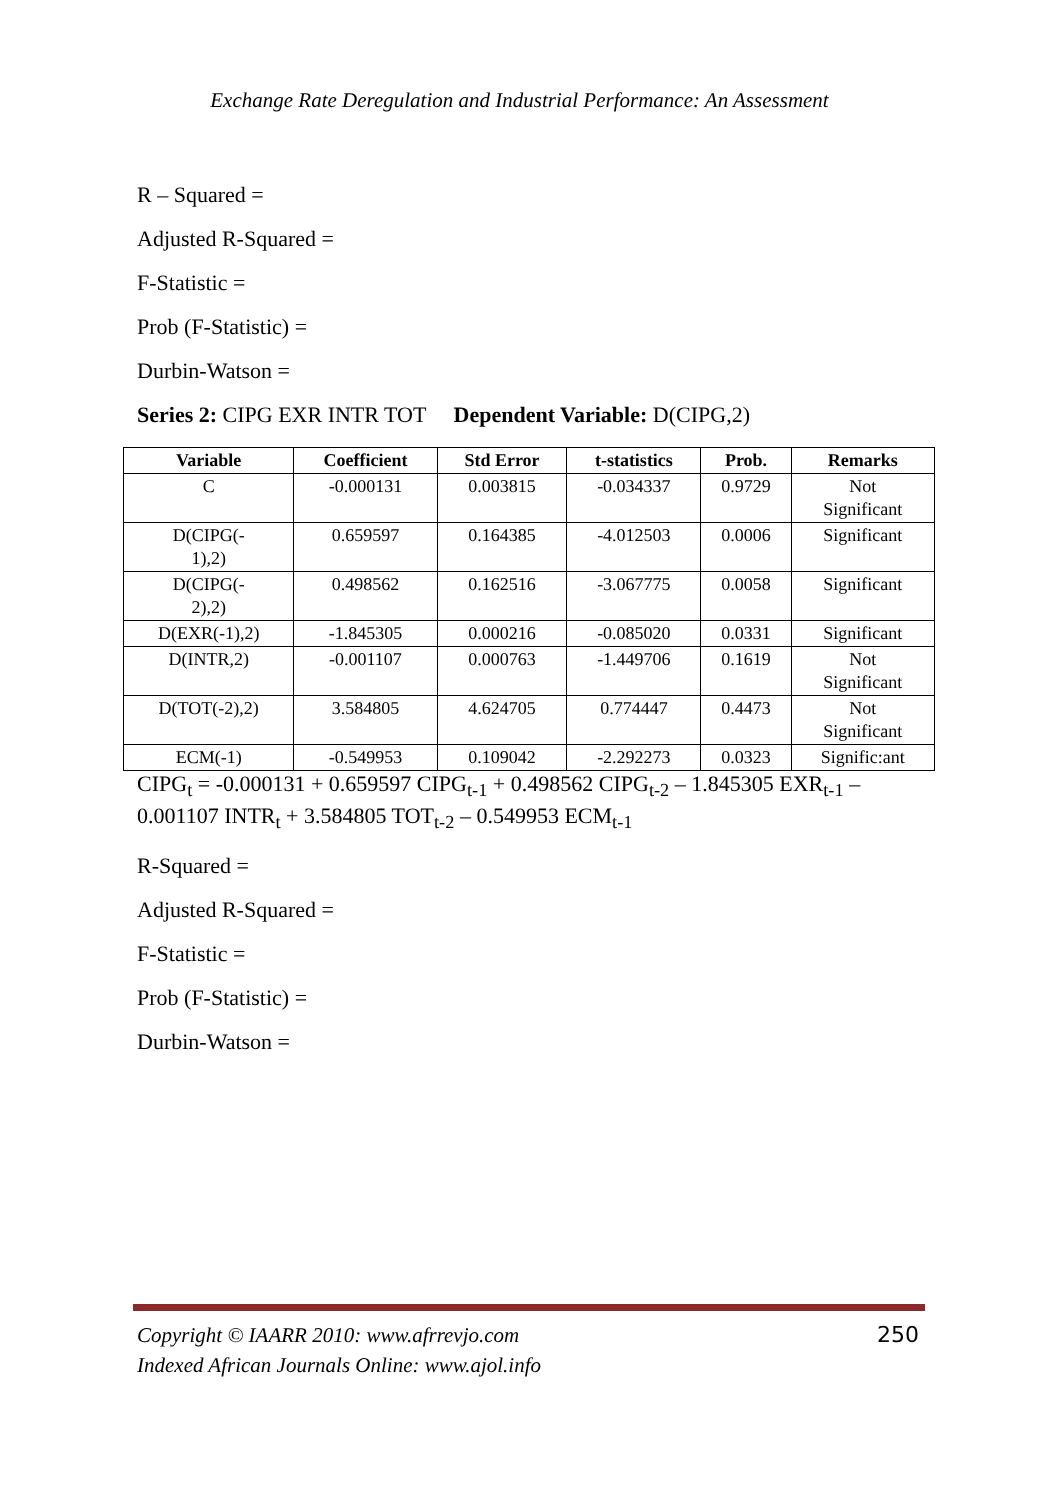Exchange Rate Deregulation and Industrial Performance: An Assessment
R – Squared =
Adjusted R-Squared =
F-Statistic =
Prob (F-Statistic) =
Durbin-Watson =
Series 2: CIPG EXR INTR TOT Dependent Variable: D(CIPG,2)
| Variable | Coefficient | Std Error | t-statistics | Prob. | Remarks |
| --- | --- | --- | --- | --- | --- |
| C | -0.000131 | 0.003815 | -0.034337 | 0.9729 | Not Significant |
| D(CIPG(- 1),2) | 0.659597 | 0.164385 | -4.012503 | 0.0006 | Significant |
| D(CIPG(- 2),2) | 0.498562 | 0.162516 | -3.067775 | 0.0058 | Significant |
| D(EXR(-1),2) | -1.845305 | 0.000216 | -0.085020 | 0.0331 | Significant |
| D(INTR,2) | -0.001107 | 0.000763 | -1.449706 | 0.1619 | Not Significant |
| D(TOT(-2),2) | 3.584805 | 4.624705 | 0.774447 | 0.4473 | Not Significant |
| ECM(-1) | -0.549953 | 0.109042 | -2.292273 | 0.0323 | Signific:ant |
CIPG<sub>t</sub> = -0.000131 + 0.659597 CIPG<sub>t-1</sub> + 0.498562 CIPG<sub>t-2</sub> – 1.845305 EXR<sub>t-1</sub> – 0.001107 INTR<sub>t</sub> + 3.584805 TOT<sub>t-2</sub> – 0.549953 ECM<sub>t-1</sub>
R-Squared =
Adjusted R-Squared =
F-Statistic =
Prob (F-Statistic) =
Durbin-Watson =
250 Copyright © IAARR 2010: www.afrrevjo.com
Indexed African Journals Online: www.ajol.info